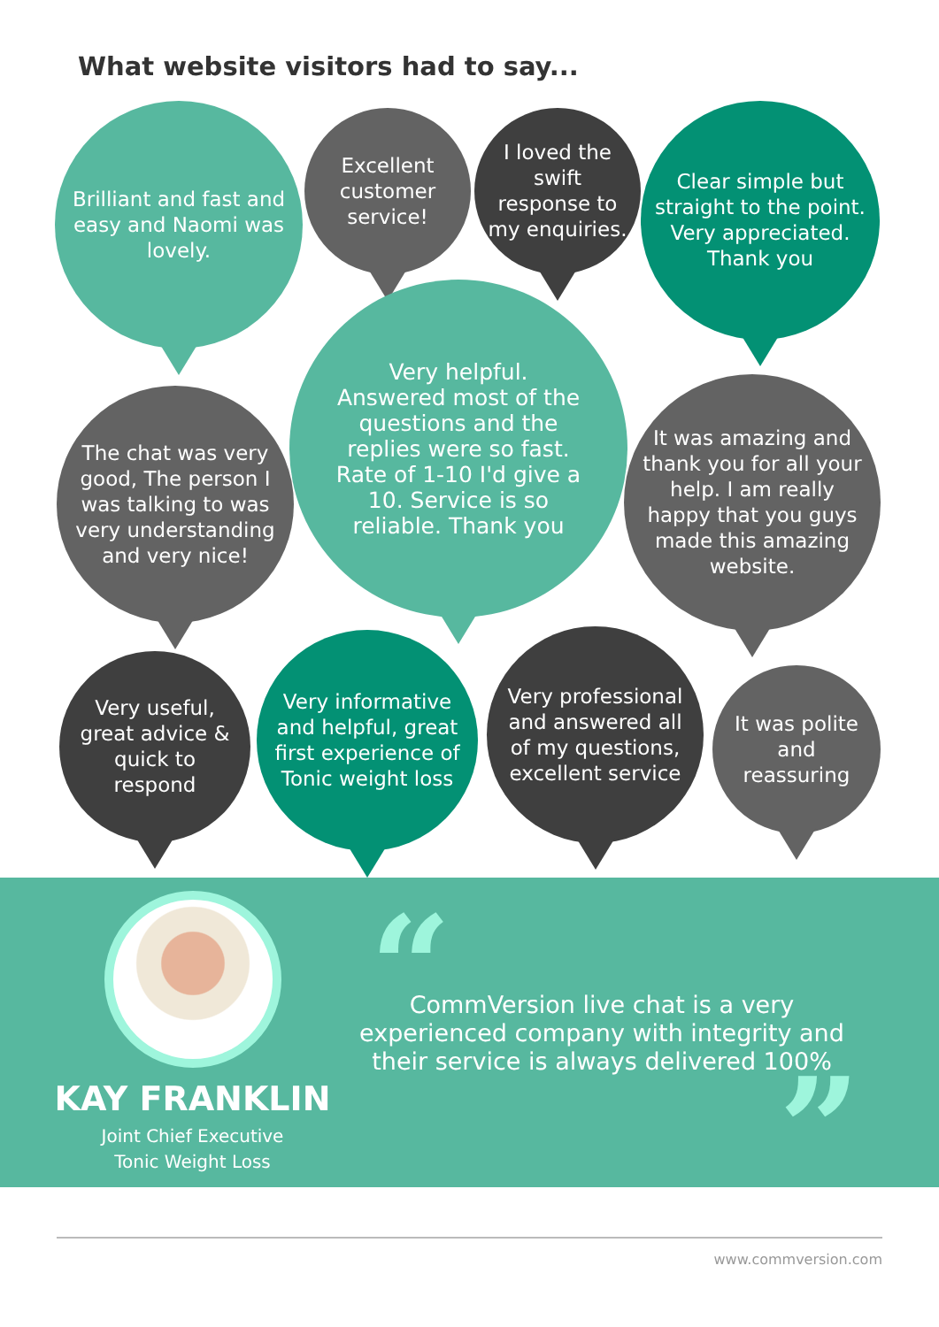What website visitors had to say...
Brilliant and fast and easy and Naomi was lovely.
Excellent customer service!
I loved the swift response to my enquiries.
Clear simple but straight to the point. Very appreciated. Thank you
Very helpful. Answered most of the questions and the replies were so fast. Rate of 1-10 I'd give a 10. Service is so reliable. Thank you
The chat was very good, The person I was talking to was very understanding and very nice!
It was amazing and thank you for all your help. I am really happy that you guys made this amazing website.
Very useful, great advice & quick to respond
Very informative and helpful, great first experience of Tonic weight loss
Very professional and answered all of my questions, excellent service
It was polite and reassuring
KAY FRANKLIN
Joint Chief Executive
Tonic Weight Loss
“
CommVersion live chat is a very experienced company with integrity and their service is always delivered 100%
”
www.commversion.com